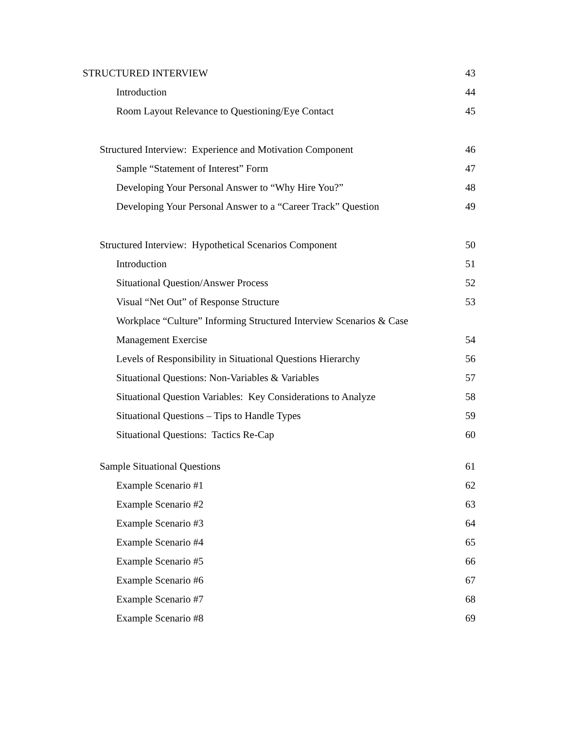STRUCTURED INTERVIEW 43
Introduction 44
Room Layout Relevance to Questioning/Eye Contact 45
Structured Interview: Experience and Motivation Component 46
Sample “Statement of Interest” Form 47
Developing Your Personal Answer to “Why Hire You?” 48
Developing Your Personal Answer to a “Career Track” Question 49
Structured Interview: Hypothetical Scenarios Component 50
Introduction 51
Situational Question/Answer Process 52
Visual “Net Out” of Response Structure 53
Workplace “Culture” Informing Structured Interview Scenarios & Case
Management Exercise 54
Levels of Responsibility in Situational Questions Hierarchy 56
Situational Questions: Non-Variables & Variables 57
Situational Question Variables: Key Considerations to Analyze 58
Situational Questions – Tips to Handle Types 59
Situational Questions: Tactics Re-Cap 60
Sample Situational Questions 61
Example Scenario #1 62
Example Scenario #2 63
Example Scenario #3 64
Example Scenario #4 65
Example Scenario #5 66
Example Scenario #6 67
Example Scenario #7 68
Example Scenario #8 69